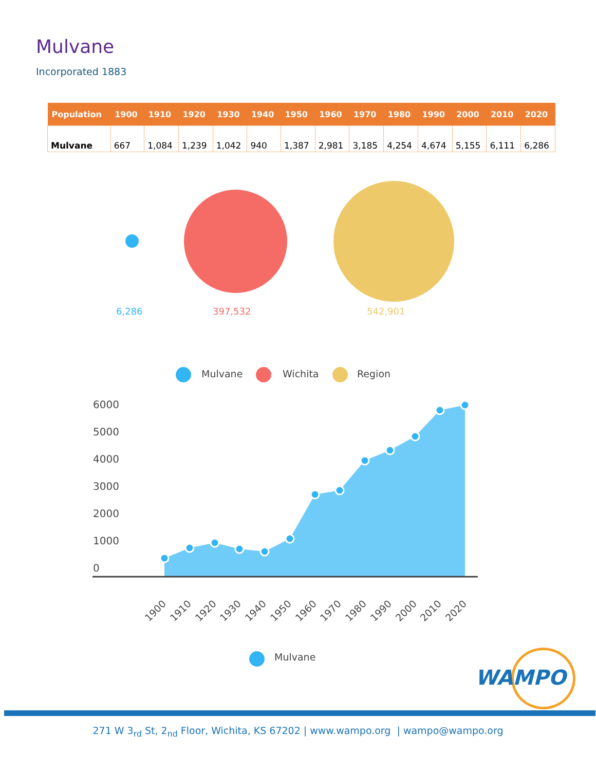Mulvane
Incorporated 1883
| Population | 1900 | 1910 | 1920 | 1930 | 1940 | 1950 | 1960 | 1970 | 1980 | 1990 | 2000 | 2010 | 2020 |
| --- | --- | --- | --- | --- | --- | --- | --- | --- | --- | --- | --- | --- | --- |
| Mulvane | 667 | 1,084 | 1,239 | 1,042 | 940 | 1,387 | 2,981 | 3,185 | 4,254 | 4,674 | 5,155 | 6,111 | 6,286 |
6,286 397,532 542,901
Mulvane Wichita Region
6000
5000
4000
3000
2000
1000
0
1900
1910
1920
1930
1940
1950
1960
1970
1980
1990
2000
2010
2020
Mulvane
WAMPO
271 W 3<sub>rd</sub> St, 2<sub>nd</sub> Floor, Wichita, KS 67202 | www.wampo.org | wampo@wampo.org